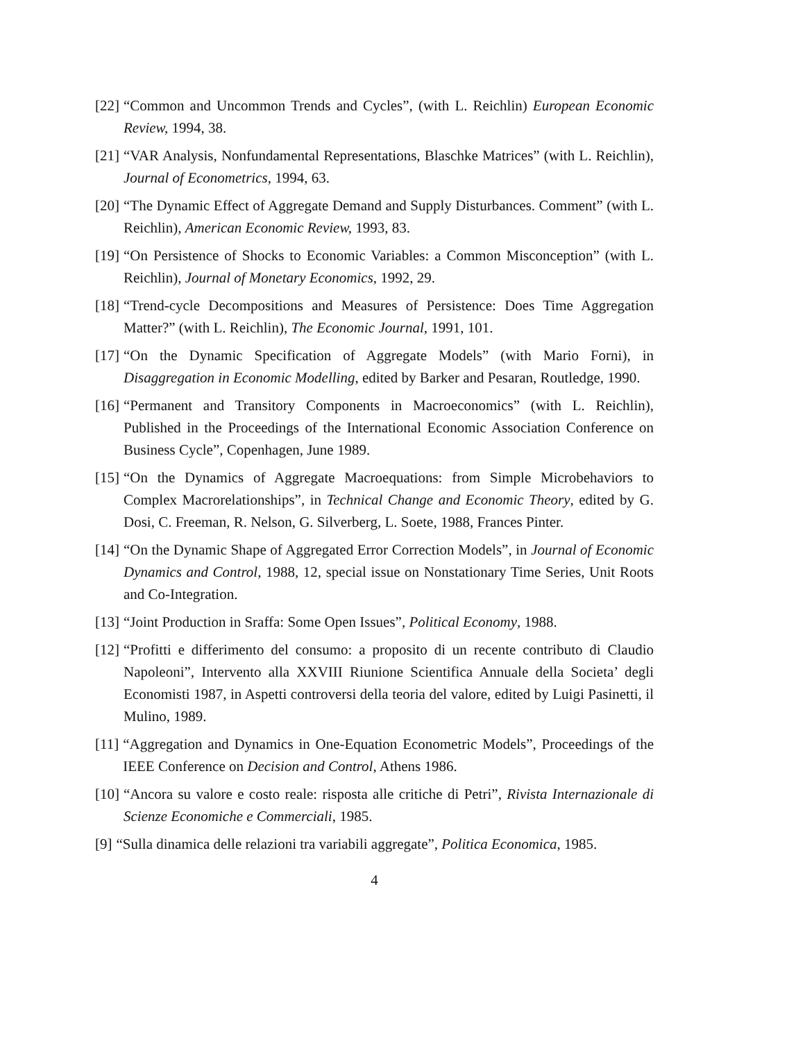[22] “Common and Uncommon Trends and Cycles”, (with L. Reichlin) European Economic Review, 1994, 38.
[21] “VAR Analysis, Nonfundamental Representations, Blaschke Matrices” (with L. Reichlin), Journal of Econometrics, 1994, 63.
[20] “The Dynamic Effect of Aggregate Demand and Supply Disturbances. Comment” (with L. Reichlin), American Economic Review, 1993, 83.
[19] “On Persistence of Shocks to Economic Variables: a Common Misconception” (with L. Reichlin), Journal of Monetary Economics, 1992, 29.
[18] “Trend-cycle Decompositions and Measures of Persistence: Does Time Aggregation Matter?” (with L. Reichlin), The Economic Journal, 1991, 101.
[17] “On the Dynamic Specification of Aggregate Models” (with Mario Forni), in Disaggregation in Economic Modelling, edited by Barker and Pesaran, Routledge, 1990.
[16] “Permanent and Transitory Components in Macroeconomics” (with L. Reichlin), Published in the Proceedings of the International Economic Association Conference on Business Cycle”, Copenhagen, June 1989.
[15] “On the Dynamics of Aggregate Macroequations: from Simple Microbehaviors to Complex Macrorelationships”, in Technical Change and Economic Theory, edited by G. Dosi, C. Freeman, R. Nelson, G. Silverberg, L. Soete, 1988, Frances Pinter.
[14] “On the Dynamic Shape of Aggregated Error Correction Models”, in Journal of Economic Dynamics and Control, 1988, 12, special issue on Nonstationary Time Series, Unit Roots and Co-Integration.
[13] “Joint Production in Sraffa: Some Open Issues”, Political Economy, 1988.
[12] “Profitti e differimento del consumo: a proposito di un recente contributo di Claudio Napoleoni”, Intervento alla XXVIII Riunione Scientifica Annuale della Societa’ degli Economisti 1987, in Aspetti controversi della teoria del valore, edited by Luigi Pasinetti, il Mulino, 1989.
[11] “Aggregation and Dynamics in One-Equation Econometric Models”, Proceedings of the IEEE Conference on Decision and Control, Athens 1986.
[10] “Ancora su valore e costo reale: risposta alle critiche di Petri”, Rivista Internazionale di Scienze Economiche e Commerciali, 1985.
[9] “Sulla dinamica delle relazioni tra variabili aggregate”, Politica Economica, 1985.
4